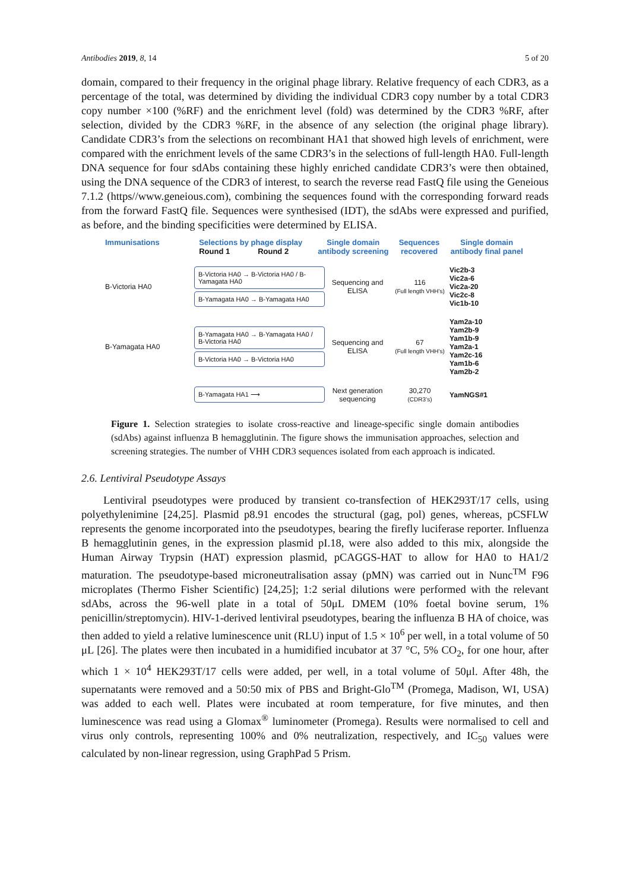Antibodies 2019, 8, 14 5 of 20
domain, compared to their frequency in the original phage library. Relative frequency of each CDR3, as a percentage of the total, was determined by dividing the individual CDR3 copy number by a total CDR3 copy number ×100 (%RF) and the enrichment level (fold) was determined by the CDR3 %RF, after selection, divided by the CDR3 %RF, in the absence of any selection (the original phage library). Candidate CDR3’s from the selections on recombinant HA1 that showed high levels of enrichment, were compared with the enrichment levels of the same CDR3’s in the selections of full-length HA0. Full-length DNA sequence for four sdAbs containing these highly enriched candidate CDR3’s were then obtained, using the DNA sequence of the CDR3 of interest, to search the reverse read FastQ file using the Geneious 7.1.2 (https//www.geneious.com), combining the sequences found with the corresponding forward reads from the forward FastQ file. Sequences were synthesised (IDT), the sdAbs were expressed and purified, as before, and the binding specificities were determined by ELISA.
Immunisations Selections by phage display
Round 1 Round 2 Single domain antibody screening Sequences recovered Single domain antibody final panel
B-Victoria HA0
B-Victoria HA0 → B-Victoria HA0 / B-Yamagata HA0
B-Yamagata HA0 → B-Yamagata HA0
Sequencing and ELISA
116
(Full length VHH’s)
Vic2b-3
Vic2a-6
Vic2a-20
Vic2c-8
Vic1b-10
B-Yamagata HA0
B-Yamagata HA0 → B-Yamagata HA0 / B-Victoria HA0
B-Victoria HA0 → B-Victoria HA0
Sequencing and ELISA
67
(Full length VHH’s)
Yam2a-10
Yam2b-9
Yam1b-9
Yam2a-1
Yam2c-16
Yam1b-6
Yam2b-2
B-Yamagata HA1 ⟶
Next generation sequencing
30,270
(CDR3’s)
YamNGS#1
Figure 1. Selection strategies to isolate cross-reactive and lineage-specific single domain antibodies (sdAbs) against influenza B hemagglutinin. The figure shows the immunisation approaches, selection and screening strategies. The number of VHH CDR3 sequences isolated from each approach is indicated.
2.6. Lentiviral Pseudotype Assays
Lentiviral pseudotypes were produced by transient co-transfection of HEK293T/17 cells, using polyethylenimine [24,25]. Plasmid p8.91 encodes the structural (gag, pol) genes, whereas, pCSFLW represents the genome incorporated into the pseudotypes, bearing the firefly luciferase reporter. Influenza B hemagglutinin genes, in the expression plasmid pI.18, were also added to this mix, alongside the Human Airway Trypsin (HAT) expression plasmid, pCAGGS-HAT to allow for HA0 to HA1/2 maturation. The pseudotype-based microneutralisation assay (pMN) was carried out in Nunc<sup>TM</sup> F96 microplates (Thermo Fisher Scientific) [24,25]; 1:2 serial dilutions were performed with the relevant sdAbs, across the 96-well plate in a total of 50μL DMEM (10% foetal bovine serum, 1% penicillin/streptomycin). HIV-1-derived lentiviral pseudotypes, bearing the influenza B HA of choice, was then added to yield a relative luminescence unit (RLU) input of 1.5 × 10<sup>6</sup> per well, in a total volume of 50 μL [26]. The plates were then incubated in a humidified incubator at 37 °C, 5% CO<sub>2</sub>, for one hour, after which 1 × 10<sup>4</sup> HEK293T/17 cells were added, per well, in a total volume of 50μl. After 48h, the supernatants were removed and a 50:50 mix of PBS and Bright-Glo<sup>TM</sup> (Promega, Madison, WI, USA) was added to each well. Plates were incubated at room temperature, for five minutes, and then luminescence was read using a Glomax<sup>®</sup> luminometer (Promega). Results were normalised to cell and virus only controls, representing 100% and 0% neutralization, respectively, and IC<sub>50</sub> values were calculated by non-linear regression, using GraphPad 5 Prism.